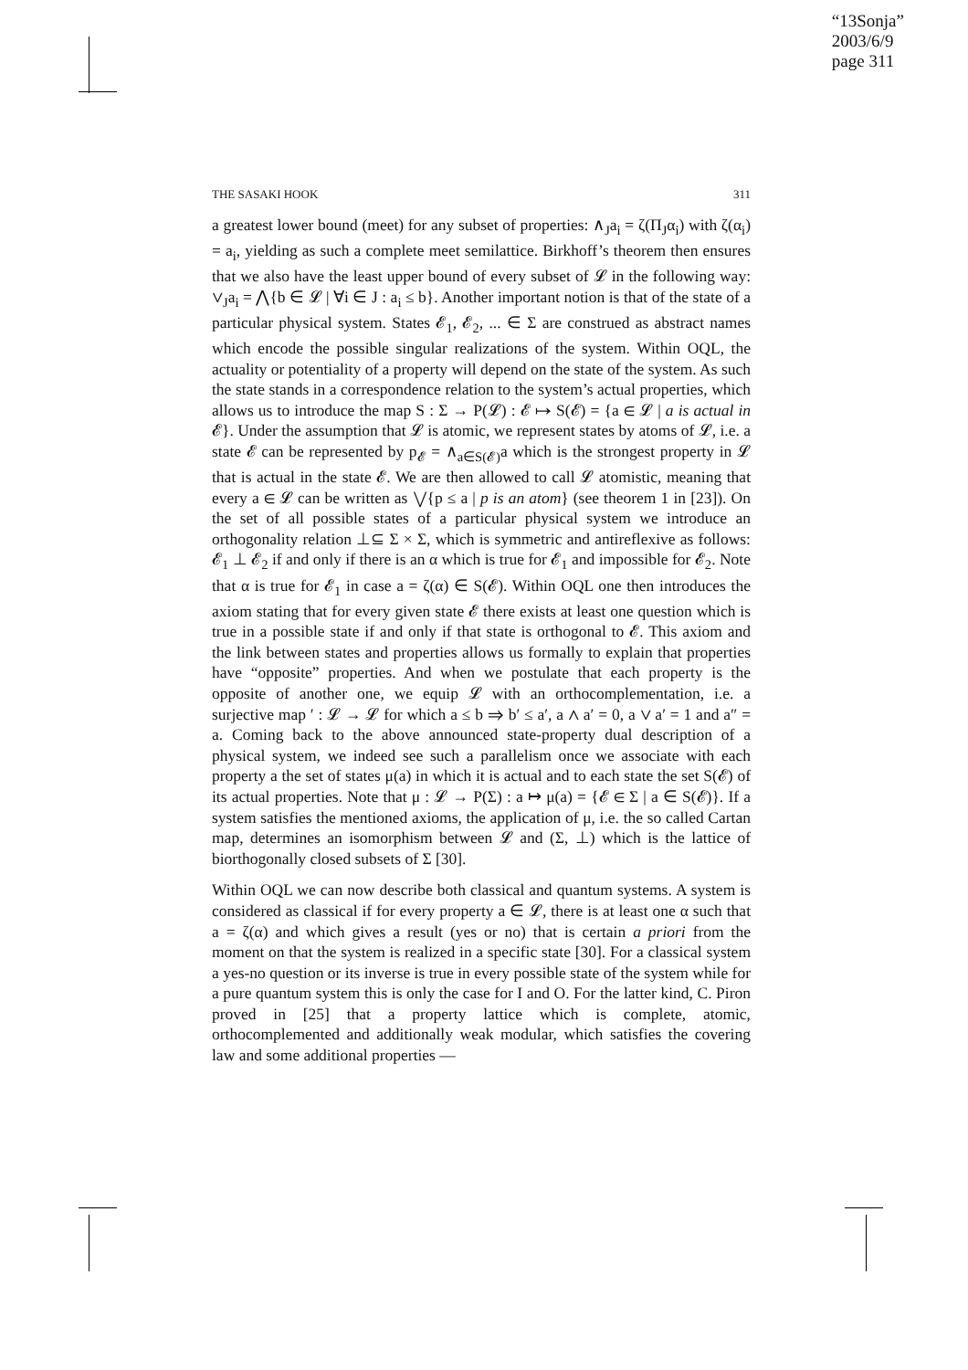“13Sonja”
2003/6/9
page 311
THE SASAKI HOOK 311
a greatest lower bound (meet) for any subset of properties: ∧<sub>J</sub>a<sub>i</sub> = ζ(Π<sub>J</sub>α<sub>i</sub>) with ζ(α<sub>i</sub>) = a<sub>i</sub>, yielding as such a complete meet semilattice. Birkhoff’s theorem then ensures that we also have the least upper bound of every subset of 𝓛 in the following way: ∨<sub>J</sub>a<sub>i</sub> = ⋀{b ∈ 𝓛 | ∀i ∈ J : a<sub>i</sub> ≤ b}. Another important notion is that of the state of a particular physical system. States 𝓔<sub>1</sub>, 𝓔<sub>2</sub>, ... ∈ Σ are construed as abstract names which encode the possible singular realizations of the system. Within OQL, the actuality or potentiality of a property will depend on the state of the system. As such the state stands in a correspondence relation to the system’s actual properties, which allows us to introduce the map S : Σ → P(𝓛) : 𝓔 ↦ S(𝓔) = {a ∈ 𝓛 | a is actual in 𝓔}. Under the assumption that 𝓛 is atomic, we represent states by atoms of 𝓛, i.e. a state 𝓔 can be represented by p<sub>𝓔</sub> = ∧<sub>a∈S(𝓔)</sub>a which is the strongest property in 𝓛 that is actual in the state 𝓔. We are then allowed to call 𝓛 atomistic, meaning that every a ∈ 𝓛 can be written as ⋁{p ≤ a | p is an atom} (see theorem 1 in [23]). On the set of all possible states of a particular physical system we introduce an orthogonality relation ⊥⊆ Σ × Σ, which is symmetric and antireflexive as follows: 𝓔<sub>1</sub> ⊥ 𝓔<sub>2</sub> if and only if there is an α which is true for 𝓔<sub>1</sub> and impossible for 𝓔<sub>2</sub>. Note that α is true for 𝓔<sub>1</sub> in case a = ζ(α) ∈ S(𝓔). Within OQL one then introduces the axiom stating that for every given state 𝓔 there exists at least one question which is true in a possible state if and only if that state is orthogonal to 𝓔. This axiom and the link between states and properties allows us formally to explain that properties have “opposite” properties. And when we postulate that each property is the opposite of another one, we equip 𝓛 with an orthocomplementation, i.e. a surjective map ′ : 𝓛 → 𝓛 for which a ≤ b ⇒ b′ ≤ a′, a ∧ a′ = 0, a ∨ a′ = 1 and a″ = a. Coming back to the above announced state-property dual description of a physical system, we indeed see such a parallelism once we associate with each property a the set of states μ(a) in which it is actual and to each state the set S(𝓔) of its actual properties. Note that μ : 𝓛 → P(Σ) : a ↦ μ(a) = {𝓔 ∈ Σ | a ∈ S(𝓔)}. If a system satisfies the mentioned axioms, the application of μ, i.e. the so called Cartan map, determines an isomorphism between 𝓛 and (Σ, ⊥) which is the lattice of biorthogonally closed subsets of Σ [30].
Within OQL we can now describe both classical and quantum systems. A system is considered as classical if for every property a ∈ 𝓛, there is at least one α such that a = ζ(α) and which gives a result (yes or no) that is certain a priori from the moment on that the system is realized in a specific state [30]. For a classical system a yes-no question or its inverse is true in every possible state of the system while for a pure quantum system this is only the case for I and O. For the latter kind, C. Piron proved in [25] that a property lattice which is complete, atomic, orthocomplemented and additionally weak modular, which satisfies the covering law and some additional properties —